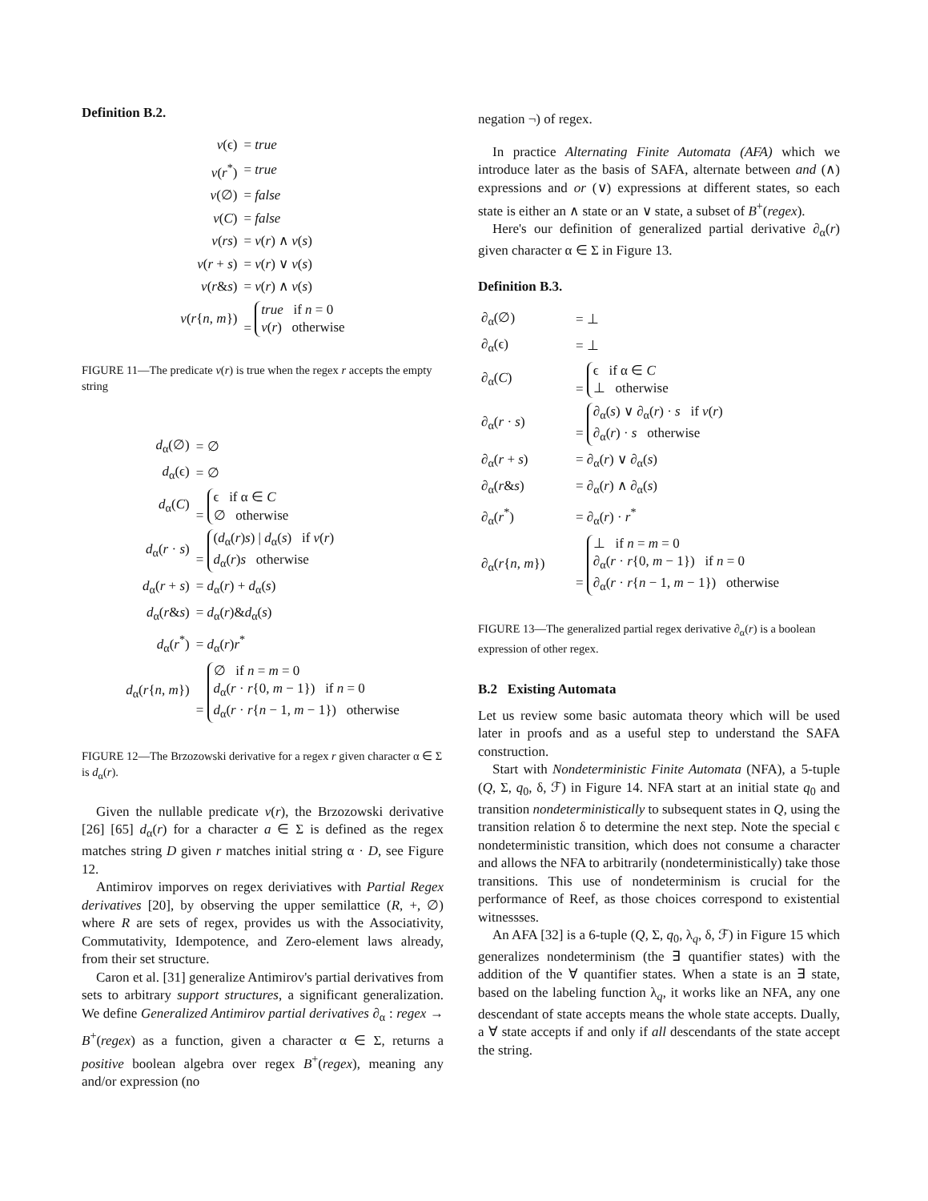Definition B.2.
| v (ϵ) | = true |
| v ( r<sup>*</sup>) | = true |
| v (∅) | = false |
| v ( C ) | = false |
| v ( rs ) | = v ( r ) ∧ v ( s ) |
| v ( r + s ) | = v ( r ) ∨ v ( s ) |
| v ( r & s ) | = v ( r ) ∧ v ( s ) |
| v ( r { n , m }) | = true if n = 0 v ( r ) otherwise |
FIGURE 11—The predicate v(r) is true when the regex r accepts the empty string
| d<sub>α</sub>(∅) | = ∅ |
| d<sub>α</sub>(ϵ) | = ∅ |
| d<sub>α</sub>( C ) | = ϵ if α ∈ C ∅ otherwise |
| d<sub>α</sub>( r · s ) | = ( d<sub>α</sub>( r ) s ) / d<sub>α</sub>( s ) if v ( r ) d<sub>α</sub>( r ) s otherwise |
| d<sub>α</sub>( r + s ) | = d<sub>α</sub>( r ) + d<sub>α</sub>( s ) |
| d<sub>α</sub>( r & s ) | = d<sub>α</sub>( r )& d<sub>α</sub>( s ) |
| d<sub>α</sub>( r<sup>*</sup>) | = d<sub>α</sub>( r ) r<sup>*</sup> |
| d<sub>α</sub>( r { n , m }) | = ∅ if n = m = 0 d<sub>α</sub>( r · r {0, m − 1}) if n = 0 d<sub>α</sub>( r · r { n − 1, m − 1}) otherwise |
FIGURE 12—The Brzozowski derivative for a regex r given character α ∈ Σ is d<sub>α</sub>(r).
Given the nullable predicate v(r), the Brzozowski derivative [26] [65] d<sub>α</sub>(r) for a character a ∈ Σ is defined as the regex matches string D given r matches initial string α · D, see Figure 12.
Antimirov imporves on regex deriviatives with Partial Regex derivatives [20], by observing the upper semilattice (R, +, ∅) where R are sets of regex, provides us with the Associativity, Commutativity, Idempotence, and Zero-element laws already, from their set structure.
Caron et al. [31] generalize Antimirov's partial derivatives from sets to arbitrary support structures, a significant generalization. We define Generalized Antimirov partial derivatives ∂<sub>α</sub> : regex → B<sup>+</sup>(regex) as a function, given a character α ∈ Σ, returns a positive boolean algebra over regex B<sup>+</sup>(regex), meaning any and/or expression (no
negation ¬) of regex.
In practice Alternating Finite Automata (AFA) which we introduce later as the basis of SAFA, alternate between and (∧) expressions and or (∨) expressions at different states, so each state is either an ∧ state or an ∨ state, a subset of B<sup>+</sup>(regex).
Here's our definition of generalized partial derivative ∂<sub>α</sub>(r) given character α ∈ Σ in Figure 13.
Definition B.3.
| ∂<sub>α</sub>(∅) | = ⊥ |
| ∂<sub>α</sub>(ϵ) | = ⊥ |
| ∂<sub>α</sub>( C ) | = ϵ if α ∈ C ⊥ otherwise |
| ∂<sub>α</sub>( r · s ) | = ∂<sub>α</sub>( s ) ∨ ∂<sub>α</sub>( r ) · s if v ( r ) ∂<sub>α</sub>( r ) · s otherwise |
| ∂<sub>α</sub>( r + s ) | = ∂<sub>α</sub>( r ) ∨ ∂<sub>α</sub>( s ) |
| ∂<sub>α</sub>( r & s ) | = ∂<sub>α</sub>( r ) ∧ ∂<sub>α</sub>( s ) |
| ∂<sub>α</sub>( r<sup>*</sup>) | = ∂<sub>α</sub>( r ) · r<sup>*</sup> |
| ∂<sub>α</sub>( r { n , m }) | = ⊥ if n = m = 0 ∂<sub>α</sub>( r · r {0, m − 1}) if n = 0 ∂<sub>α</sub>( r · r { n − 1, m − 1}) otherwise |
FIGURE 13—The generalized partial regex derivative ∂<sub>α</sub>(r) is a boolean expression of other regex.
B.2 Existing Automata
Let us review some basic automata theory which will be used later in proofs and as a useful step to understand the SAFA construction.
Start with Nondeterministic Finite Automata (NFA), a 5-tuple (Q, Σ, q<sub>0</sub>, δ, ℱ) in Figure 14. NFA start at an initial state q<sub>0</sub> and transition nondeterministically to subsequent states in Q, using the transition relation δ to determine the next step. Note the special ϵ nondeterministic transition, which does not consume a character and allows the NFA to arbitrarily (nondeterministically) take those transitions. This use of nondeterminism is crucial for the performance of Reef, as those choices correspond to existential witnessses.
An AFA [32] is a 6-tuple (Q, Σ, q<sub>0</sub>, λ<sub>q</sub>, δ, ℱ) in Figure 15 which generalizes nondeterminism (the ∃ quantifier states) with the addition of the ∀ quantifier states. When a state is an ∃ state, based on the labeling function λ<sub>q</sub>, it works like an NFA, any one descendant of state accepts means the whole state accepts. Dually, a ∀ state accepts if and only if all descendants of the state accept the string.